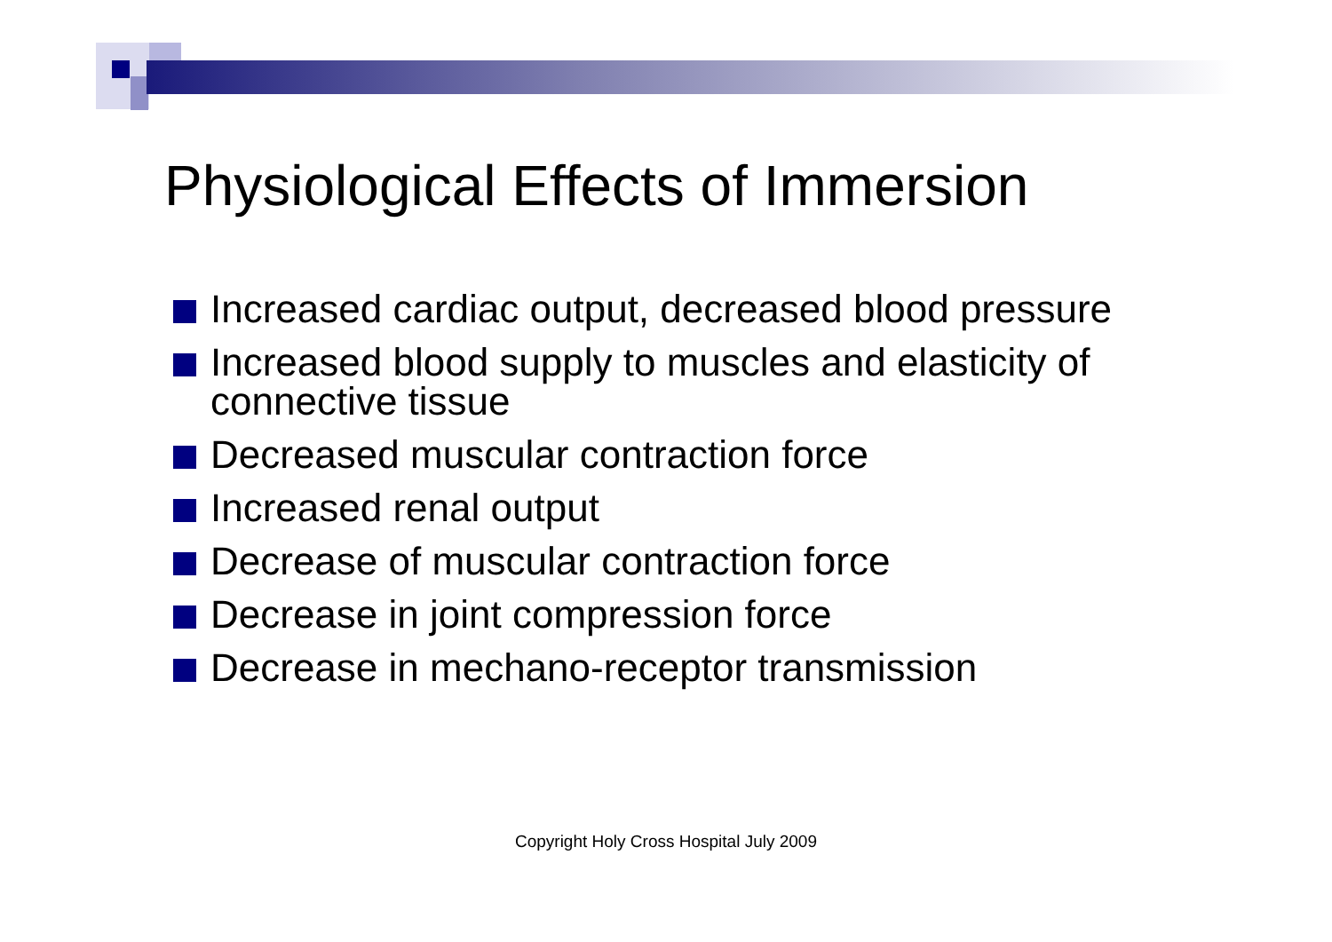Physiological Effects of Immersion
Increased cardiac output, decreased blood pressure
Increased blood supply to muscles and elasticity of connective tissue
Decreased muscular contraction force
Increased renal output
Decrease of muscular contraction force
Decrease in joint compression force
Decrease in mechano-receptor transmission
Copyright Holy Cross Hospital July 2009